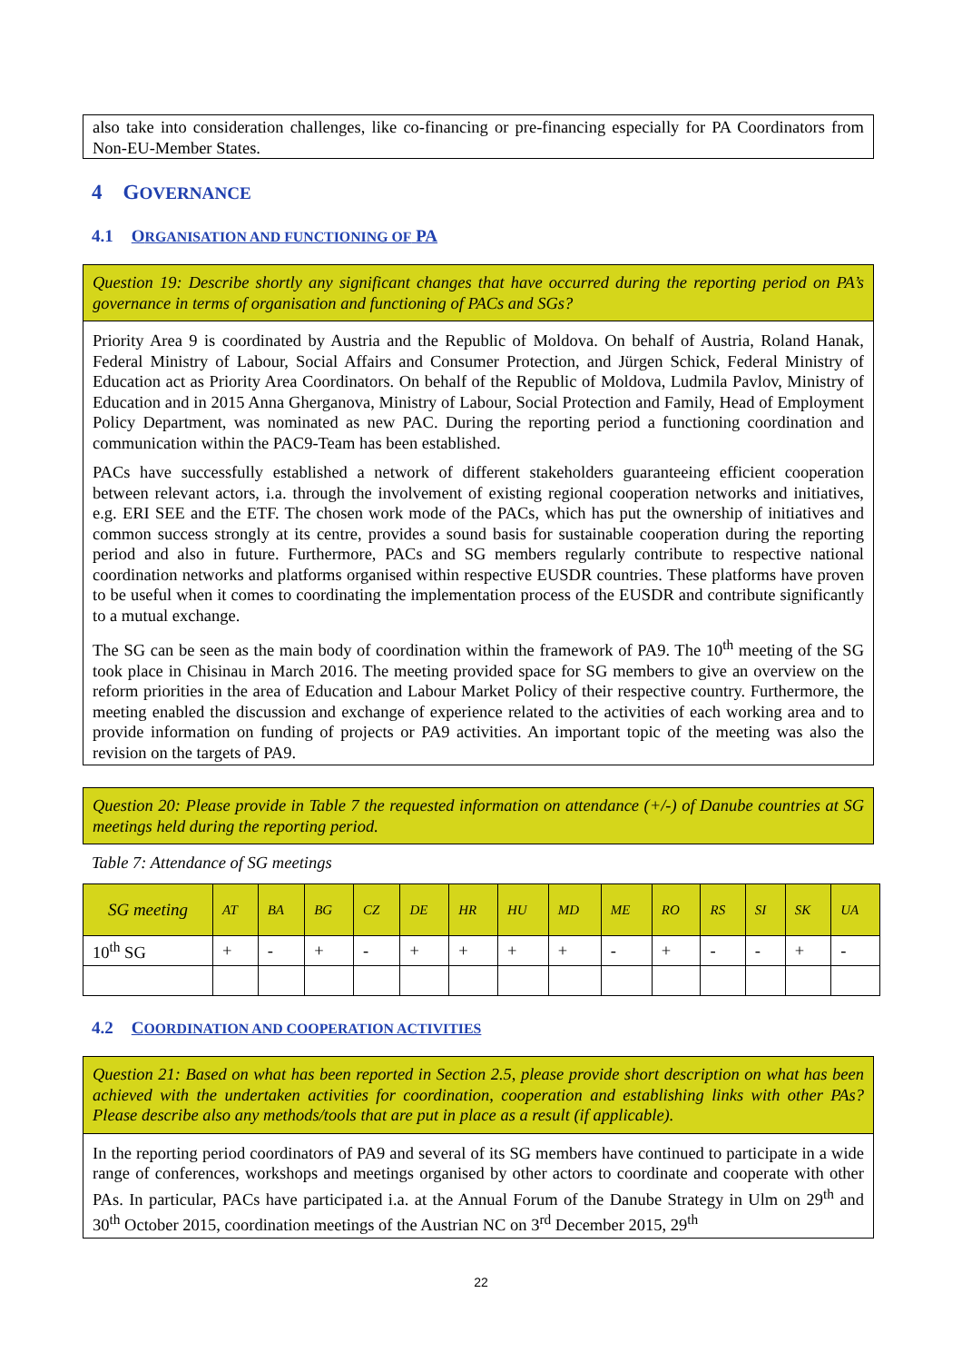also take into consideration challenges, like co-financing or pre-financing especially for PA Coordinators from Non-EU-Member States.
4 GOVERNANCE
4.1 ORGANISATION AND FUNCTIONING OF PA
Question 19: Describe shortly any significant changes that have occurred during the reporting period on PA’s governance in terms of organisation and functioning of PACs and SGs?
Priority Area 9 is coordinated by Austria and the Republic of Moldova. On behalf of Austria, Roland Hanak, Federal Ministry of Labour, Social Affairs and Consumer Protection, and Jürgen Schick, Federal Ministry of Education act as Priority Area Coordinators. On behalf of the Republic of Moldova, Ludmila Pavlov, Ministry of Education and in 2015 Anna Gherganova, Ministry of Labour, Social Protection and Family, Head of Employment Policy Department, was nominated as new PAC. During the reporting period a functioning coordination and communication within the PAC9-Team has been established.
PACs have successfully established a network of different stakeholders guaranteeing efficient cooperation between relevant actors, i.a. through the involvement of existing regional cooperation networks and initiatives, e.g. ERI SEE and the ETF. The chosen work mode of the PACs, which has put the ownership of initiatives and common success strongly at its centre, provides a sound basis for sustainable cooperation during the reporting period and also in future. Furthermore, PACs and SG members regularly contribute to respective national coordination networks and platforms organised within respective EUSDR countries. These platforms have proven to be useful when it comes to coordinating the implementation process of the EUSDR and contribute significantly to a mutual exchange.
The SG can be seen as the main body of coordination within the framework of PA9. The 10<sup>th</sup> meeting of the SG took place in Chisinau in March 2016. The meeting provided space for SG members to give an overview on the reform priorities in the area of Education and Labour Market Policy of their respective country. Furthermore, the meeting enabled the discussion and exchange of experience related to the activities of each working area and to provide information on funding of projects or PA9 activities. An important topic of the meeting was also the revision on the targets of PA9.
Question 20: Please provide in Table 7 the requested information on attendance (+/-) of Danube countries at SG meetings held during the reporting period.
Table 7: Attendance of SG meetings
| SG meeting | AT | BA | BG | CZ | DE | HR | HU | MD | ME | RO | RS | SI | SK | UA |
| --- | --- | --- | --- | --- | --- | --- | --- | --- | --- | --- | --- | --- | --- | --- |
| 10<sup>th</sup> SG | + | - | + | - | + | + | + | + | - | + | - | - | + | - |
4.2 COORDINATION AND COOPERATION ACTIVITIES
Question 21: Based on what has been reported in Section 2.5, please provide short description on what has been achieved with the undertaken activities for coordination, cooperation and establishing links with other PAs? Please describe also any methods/tools that are put in place as a result (if applicable).
In the reporting period coordinators of PA9 and several of its SG members have continued to participate in a wide range of conferences, workshops and meetings organised by other actors to coordinate and cooperate with other PAs. In particular, PACs have participated i.a. at the Annual Forum of the Danube Strategy in Ulm on 29<sup>th</sup> and 30<sup>th</sup> October 2015, coordination meetings of the Austrian NC on 3<sup>rd</sup> December 2015, 29<sup>th</sup>
22